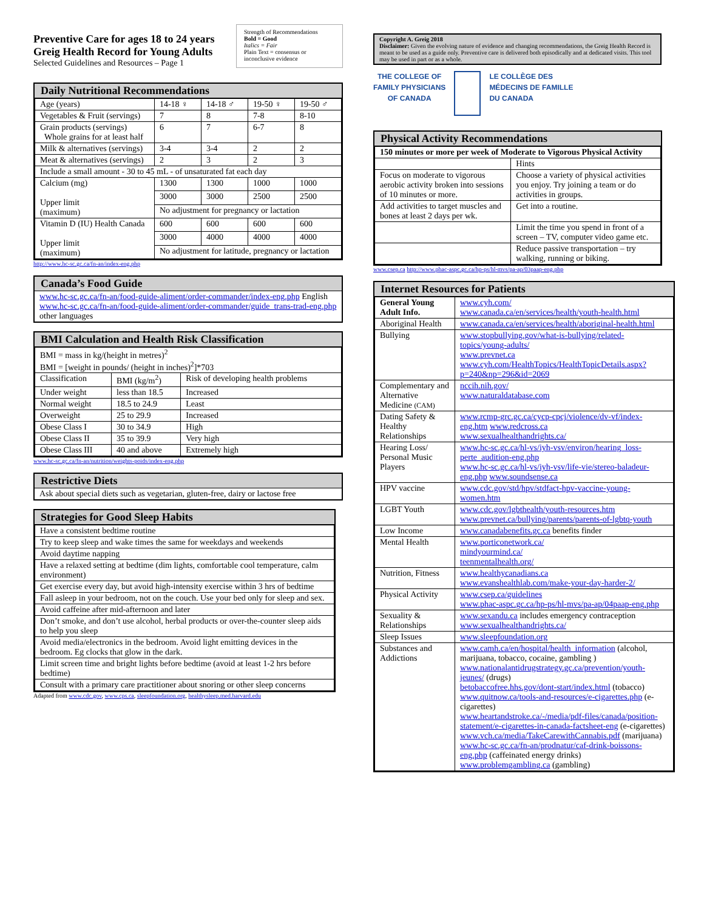Preventive Care for ages 18 to 24 years
Greig Health Record for Young Adults
Selected Guidelines and Resources – Page 1
Strength of Recommendations
Bold = Good
Italics = Fair
Plain Text = consensus or inconclusive evidence
Daily Nutritional Recommendations
| Age (years) | 14-18 ♀ | 14-18 ♂ | 19-50 ♀ | 19-50 ♂ |
| Vegetables & Fruit (servings) | 7 | 8 | 7-8 | 8-10 |
| Grain products (servings) Whole grains for at least half | 6 | 7 | 6-7 | 8 |
| Milk & alternatives (servings) | 3-4 | 3-4 | 2 | 2 |
| Meat & alternatives (servings) | 2 | 3 | 2 | 3 |
| Include a small amount - 30 to 45 mL - of unsaturated fat each day | | | | |
| Calcium (mg) Upper limit (maximum) | 1300 | 1300 | 1000 | 1000 |
| | 3000 | 3000 | 2500 | 2500 |
| | No adjustment for pregnancy or lactation | | | |
| Vitamin D (IU) Health Canada Upper limit (maximum) | 600 | 600 | 600 | 600 |
| | 3000 | 4000 | 4000 | 4000 |
| | No adjustment for latitude, pregnancy or lactation | | | |
http://www.hc-sc.gc.ca/fn-an/index-eng.php
Canada’s Food Guide
www.hc-sc.gc.ca/fn-an/food-guide-aliment/order-commander/index-eng.php English
www.hc-sc.gc.ca/fn-an/food-guide-aliment/order-commander/guide_trans-trad-eng.php other languages
BMI Calculation and Health Risk Classification
| BMI = mass in kg/(height in metres)<sup>2</sup> BMI = [weight in pounds/ (height in inches)<sup>2</sup>]*703 | | |
| Classification | BMI (kg/m<sup>2</sup>) | Risk of developing health problems |
| Under weight | less than 18.5 | Increased |
| Normal weight | 18.5 to 24.9 | Least |
| Overweight | 25 to 29.9 | Increased |
| Obese Class I | 30 to 34.9 | High |
| Obese Class II | 35 to 39.9 | Very high |
| Obese Class III | 40 and above | Extremely high |
www.hc-sc.gc.ca/fn-an/nutrition/weights-poids/index-eng.php
Restrictive Diets
Ask about special diets such as vegetarian, gluten-free, dairy or lactose free
Strategies for Good Sleep Habits
| Have a consistent bedtime routine |
| Try to keep sleep and wake times the same for weekdays and weekends |
| Avoid daytime napping |
| Have a relaxed setting at bedtime (dim lights, comfortable cool temperature, calm environment) |
| Get exercise every day, but avoid high-intensity exercise within 3 hrs of bedtime |
| Fall asleep in your bedroom, not on the couch. Use your bed only for sleep and sex. |
| Avoid caffeine after mid-afternoon and later |
| Don’t smoke, and don’t use alcohol, herbal products or over-the-counter sleep aids to help you sleep |
| Avoid media/electronics in the bedroom. Avoid light emitting devices in the bedroom. Eg clocks that glow in the dark. |
| Limit screen time and bright lights before bedtime (avoid at least 1-2 hrs before bedtime) |
| Consult with a primary care practitioner about snoring or other sleep concerns |
Adapted from www.cdc.gov, www.cps.ca, sleepfoundation.org, healthysleep.med.harvard.edu
Copyright A. Greig 2018
Disclaimer: Given the evolving nature of evidence and changing recommendations, the Greig Health Record is meant to be used as a guide only. Preventive care is delivered both episodically and at dedicated visits. This tool may be used in part or as a whole.
THE COLLEGE OF
FAMILY PHYSICIANS
OF CANADA
LE COLLÈGE DES
MÉDECINS DE FAMILLE
DU CANADA
Physical Activity Recommendations
| 150 minutes or more per week of Moderate to Vigorous Physical Activity | |
| | Hints |
| Focus on moderate to vigorous aerobic activity broken into sessions of 10 minutes or more. | Choose a variety of physical activities you enjoy. Try joining a team or do activities in groups. |
| Add activities to target muscles and bones at least 2 days per wk. | Get into a routine. |
| | Limit the time you spend in front of a screen – TV, computer video game etc. |
| | Reduce passive transportation – try walking, running or biking. |
www.csep.ca http://www.phac-aspc.gc.ca/hp-ps/hl-mvs/pa-ap/03paap-eng.php
Internet Resources for Patients
| General Young Adult Info. | www.cyh.com/ www.canada.ca/en/services/health/youth-health.html |
| Aboriginal Health | www.canada.ca/en/services/health/aboriginal-health.html |
| Bullying | www.stopbullying.gov/what-is-bullying/related-topics/young-adults/ www.prevnet.ca www.cyh.com/HealthTopics/HealthTopicDetails.aspx?p=240&np=296&id=2069 |
| Complementary and Alternative Medicine (CAM) | nccih.nih.gov/ www.naturaldatabase.com |
| Dating Safety & Healthy Relationships | www.rcmp-grc.gc.ca/cycp-cpcj/violence/dv-vf/index-eng.htm www.redcross.ca www.sexualhealthandrights.ca/ |
| Hearing Loss/ Personal Music Players | www.hc-sc.gc.ca/hl-vs/iyh-vsv/environ/hearing_loss-perte_audition-eng.php www.hc-sc.gc.ca/hl-vs/iyh-vsv/life-vie/stereo-baladeur-eng.php www.soundsense.ca |
| HPV vaccine | www.cdc.gov/std/hpv/stdfact-hpv-vaccine-young-women.htm |
| LGBT Youth | www.cdc.gov/lgbthealth/youth-resources.htm www.prevnet.ca/bullying/parents/parents-of-lgbtq-youth |
| Low Income | www.canadabenefits.gc.ca benefits finder |
| Mental Health | www.porticonetwork.ca/ mindyourmind.ca/ teenmentalhealth.org/ |
| Nutrition, Fitness | www.healthycanadians.ca www.evanshealthlab.com/make-your-day-harder-2/ |
| Physical Activity | www.csep.ca/guidelines www.phac-aspc.gc.ca/hp-ps/hl-mvs/pa-ap/04paap-eng.php |
| Sexuality & Relationships | www.sexandu.ca includes emergency contraception www.sexualhealthandrights.ca/ |
| Sleep Issues | www.sleepfoundation.org |
| Substances and Addictions | www.camh.ca/en/hospital/health_information (alcohol, marijuana, tobacco, cocaine, gambling ) www.nationalantidrugstrategy.gc.ca/prevention/youth-jeunes/ (drugs) betobaccofree.hhs.gov/dont-start/index.html (tobacco) www.quitnow.ca/tools-and-resources/e-cigarettes.php (e-cigarettes) www.heartandstroke.ca/-/media/pdf-files/canada/position-statement/e-cigarettes-in-canada-factsheet-eng (e-cigarettes) www.vch.ca/media/TakeCarewithCannabis.pdf (marijuana) www.hc-sc.gc.ca/fn-an/prodnatur/caf-drink-boissons-eng.php (caffeinated energy drinks) www.problemgambling.ca (gambling) |